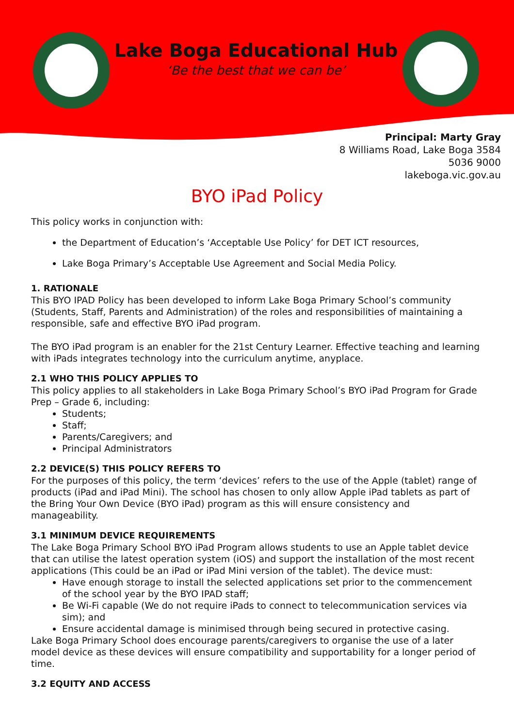Lake Boga Educational Hub
‘Be the best that we can be’
Principal: Marty Gray
8 Williams Road, Lake Boga 3584
5036 9000
lakeboga.vic.gov.au
BYO iPad Policy
This policy works in conjunction with:
the Department of Education’s ‘Acceptable Use Policy’ for DET ICT resources,
Lake Boga Primary’s Acceptable Use Agreement and Social Media Policy.
1. RATIONALE
This BYO IPAD Policy has been developed to inform Lake Boga Primary School’s community (Students, Staff, Parents and Administration) of the roles and responsibilities of maintaining a responsible, safe and effective BYO iPad program.
The BYO iPad program is an enabler for the 21st Century Learner. Effective teaching and learning with iPads integrates technology into the curriculum anytime, anyplace.
2.1 WHO THIS POLICY APPLIES TO
This policy applies to all stakeholders in Lake Boga Primary School’s BYO iPad Program for Grade Prep – Grade 6, including:
Students;
Staff;
Parents/Caregivers; and
Principal Administrators
2.2 DEVICE(S) THIS POLICY REFERS TO
For the purposes of this policy, the term ‘devices’ refers to the use of the Apple (tablet) range of products (iPad and iPad Mini). The school has chosen to only allow Apple iPad tablets as part of the Bring Your Own Device (BYO iPad) program as this will ensure consistency and manageability.
3.1 MINIMUM DEVICE REQUIREMENTS
The Lake Boga Primary School BYO iPad Program allows students to use an Apple tablet device that can utilise the latest operation system (iOS) and support the installation of the most recent applications (This could be an iPad or iPad Mini version of the tablet). The device must:
Have enough storage to install the selected applications set prior to the commencement of the school year by the BYO IPAD staff;
Be Wi-Fi capable (We do not require iPads to connect to telecommunication services via sim); and
Ensure accidental damage is minimised through being secured in protective casing.
Lake Boga Primary School does encourage parents/caregivers to organise the use of a later model device as these devices will ensure compatibility and supportability for a longer period of time.
3.2 EQUITY AND ACCESS